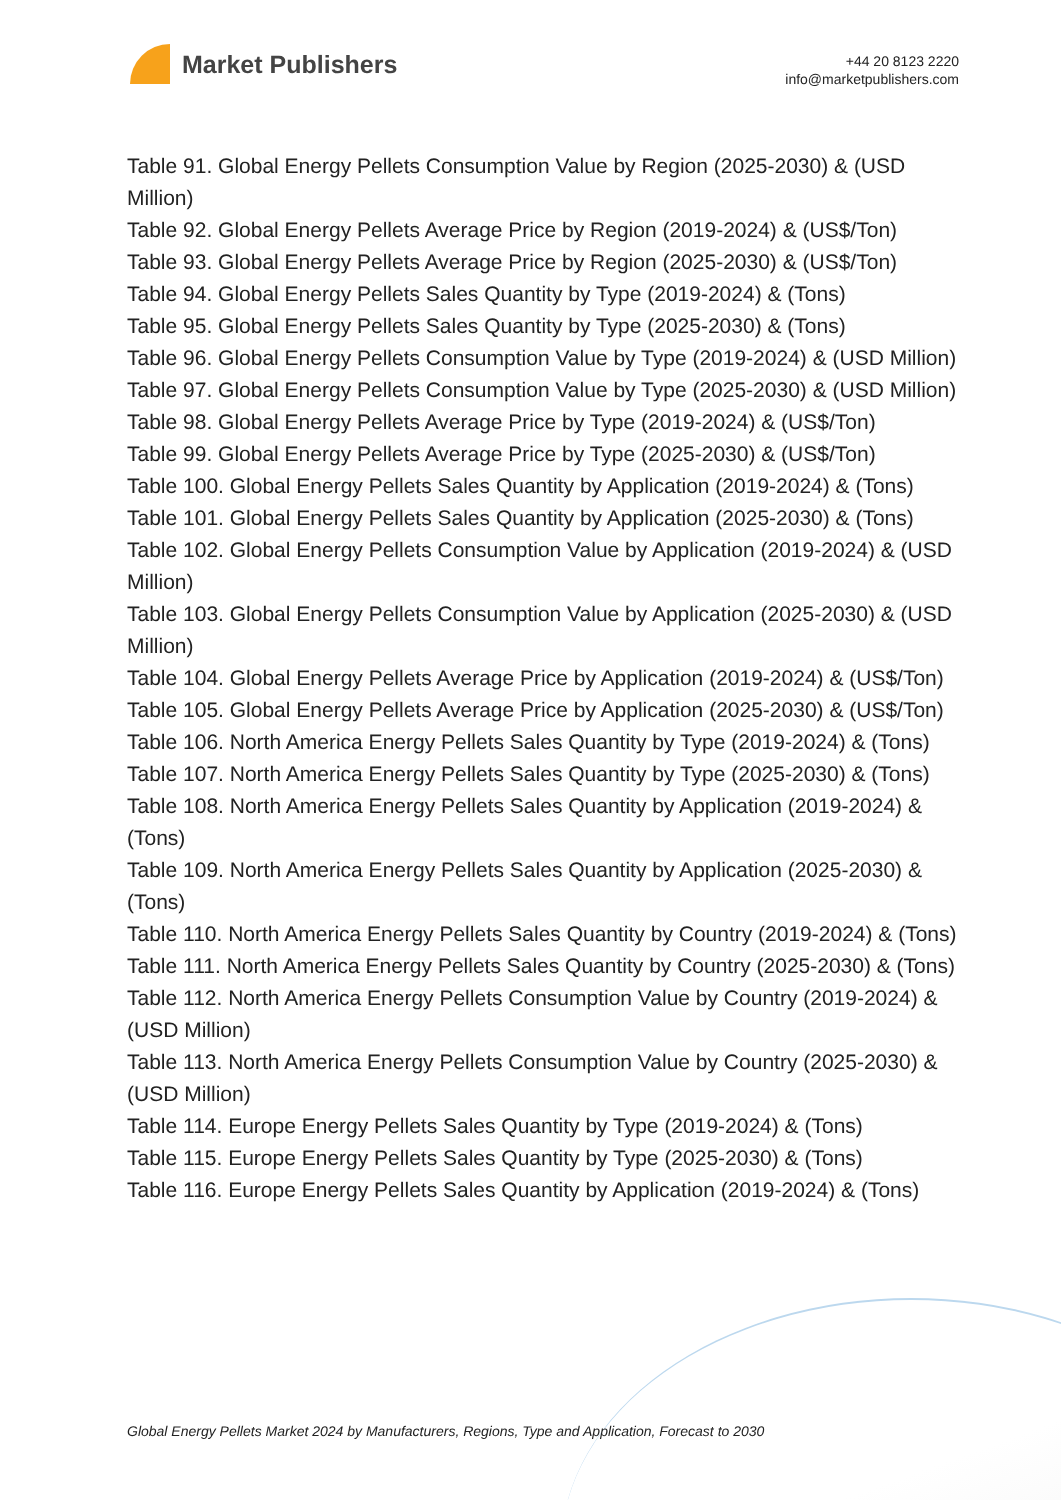Market Publishers
+44 20 8123 2220
info@marketpublishers.com
Table 91. Global Energy Pellets Consumption Value by Region (2025-2030) & (USD Million)
Table 92. Global Energy Pellets Average Price by Region (2019-2024) & (US$/Ton)
Table 93. Global Energy Pellets Average Price by Region (2025-2030) & (US$/Ton)
Table 94. Global Energy Pellets Sales Quantity by Type (2019-2024) & (Tons)
Table 95. Global Energy Pellets Sales Quantity by Type (2025-2030) & (Tons)
Table 96. Global Energy Pellets Consumption Value by Type (2019-2024) & (USD Million)
Table 97. Global Energy Pellets Consumption Value by Type (2025-2030) & (USD Million)
Table 98. Global Energy Pellets Average Price by Type (2019-2024) & (US$/Ton)
Table 99. Global Energy Pellets Average Price by Type (2025-2030) & (US$/Ton)
Table 100. Global Energy Pellets Sales Quantity by Application (2019-2024) & (Tons)
Table 101. Global Energy Pellets Sales Quantity by Application (2025-2030) & (Tons)
Table 102. Global Energy Pellets Consumption Value by Application (2019-2024) & (USD Million)
Table 103. Global Energy Pellets Consumption Value by Application (2025-2030) & (USD Million)
Table 104. Global Energy Pellets Average Price by Application (2019-2024) & (US$/Ton)
Table 105. Global Energy Pellets Average Price by Application (2025-2030) & (US$/Ton)
Table 106. North America Energy Pellets Sales Quantity by Type (2019-2024) & (Tons)
Table 107. North America Energy Pellets Sales Quantity by Type (2025-2030) & (Tons)
Table 108. North America Energy Pellets Sales Quantity by Application (2019-2024) & (Tons)
Table 109. North America Energy Pellets Sales Quantity by Application (2025-2030) & (Tons)
Table 110. North America Energy Pellets Sales Quantity by Country (2019-2024) & (Tons)
Table 111. North America Energy Pellets Sales Quantity by Country (2025-2030) & (Tons)
Table 112. North America Energy Pellets Consumption Value by Country (2019-2024) & (USD Million)
Table 113. North America Energy Pellets Consumption Value by Country (2025-2030) & (USD Million)
Table 114. Europe Energy Pellets Sales Quantity by Type (2019-2024) & (Tons)
Table 115. Europe Energy Pellets Sales Quantity by Type (2025-2030) & (Tons)
Table 116. Europe Energy Pellets Sales Quantity by Application (2019-2024) & (Tons)
Global Energy Pellets Market 2024 by Manufacturers, Regions, Type and Application, Forecast to 2030